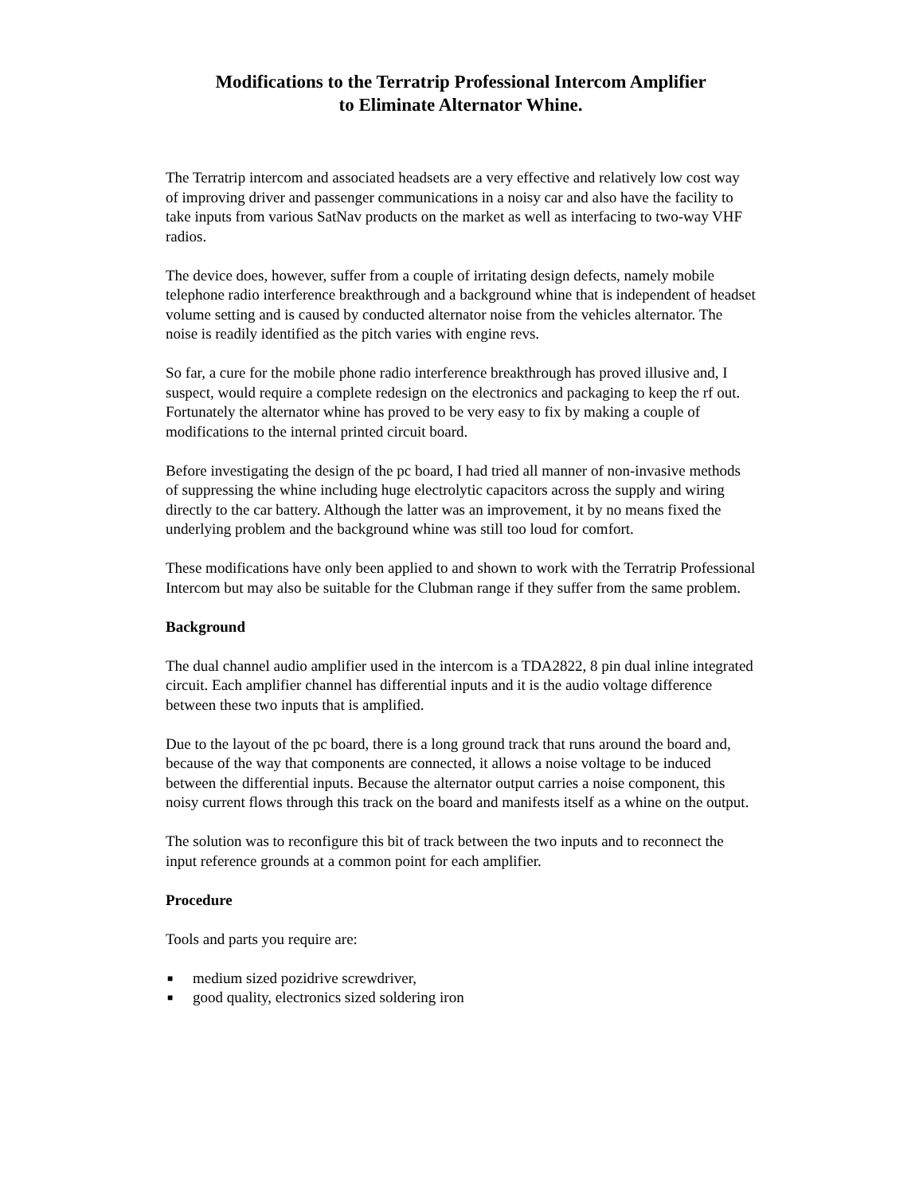Modifications to the Terratrip Professional Intercom Amplifier
to Eliminate Alternator Whine.
The Terratrip intercom and associated headsets are a very effective and relatively low cost way of improving driver and passenger communications in a noisy car and also have the facility to take inputs from various SatNav products on the market as well as interfacing to two-way VHF radios.
The device does, however, suffer from a couple of irritating design defects, namely mobile telephone radio interference breakthrough and a background whine that is independent of headset volume setting and is caused by conducted alternator noise from the vehicles alternator. The noise is readily identified as the pitch varies with engine revs.
So far, a cure for the mobile phone radio interference breakthrough has proved illusive and, I suspect, would require a complete redesign on the electronics and packaging to keep the rf out. Fortunately the alternator whine has proved to be very easy to fix by making a couple of modifications to the internal printed circuit board.
Before investigating the design of the pc board, I had tried all manner of non-invasive methods of suppressing the whine including huge electrolytic capacitors across the supply and wiring directly to the car battery. Although the latter was an improvement, it by no means fixed the underlying problem and the background whine was still too loud for comfort.
These modifications have only been applied to and shown to work with the Terratrip Professional Intercom but may also be suitable for the Clubman range if they suffer from the same problem.
Background
The dual channel audio amplifier used in the intercom is a TDA2822, 8 pin dual inline integrated circuit. Each amplifier channel has differential inputs and it is the audio voltage difference between these two inputs that is amplified.
Due to the layout of the pc board, there is a long ground track that runs around the board and, because of the way that components are connected, it allows a noise voltage to be induced between the differential inputs. Because the alternator output carries a noise component, this noisy current flows through this track on the board and manifests itself as a whine on the output.
The solution was to reconfigure this bit of track between the two inputs and to reconnect the input reference grounds at a common point for each amplifier.
Procedure
Tools and parts you require are:
■ medium sized pozidrive screwdriver,
■ good quality, electronics sized soldering iron